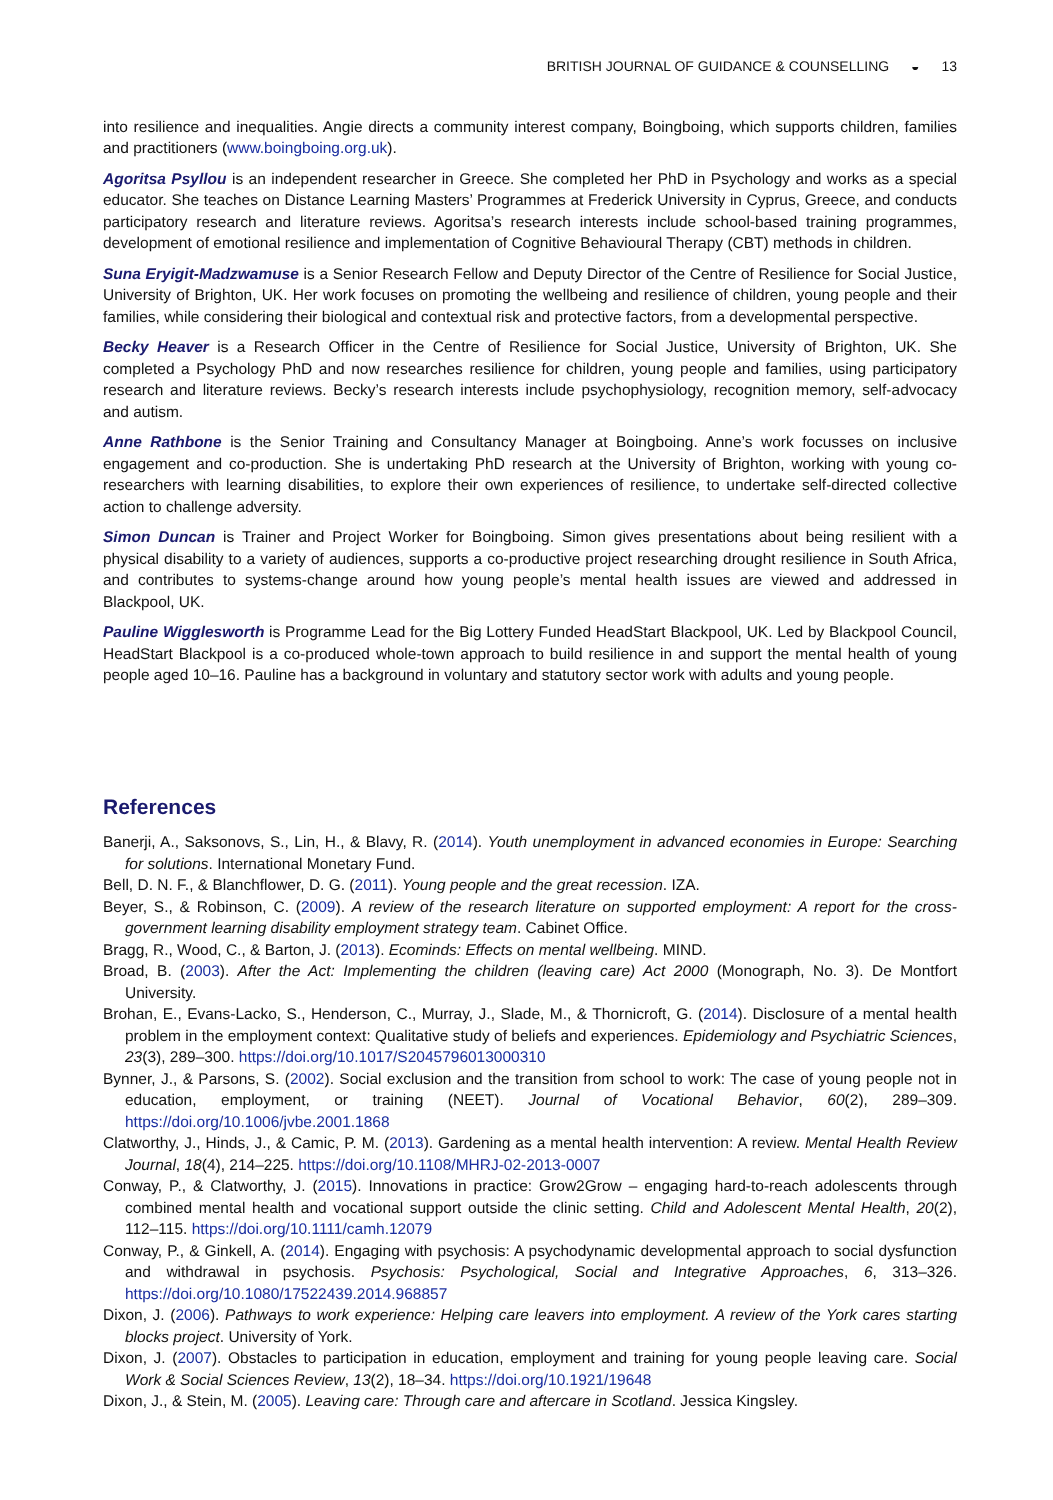BRITISH JOURNAL OF GUIDANCE & COUNSELLING ◒ 13
into resilience and inequalities. Angie directs a community interest company, Boingboing, which supports children, families and practitioners (www.boingboing.org.uk).
Agoritsa Psyllou is an independent researcher in Greece. She completed her PhD in Psychology and works as a special educator. She teaches on Distance Learning Masters’ Programmes at Frederick University in Cyprus, Greece, and conducts participatory research and literature reviews. Agoritsa’s research interests include school-based training programmes, development of emotional resilience and implementation of Cognitive Behavioural Therapy (CBT) methods in children.
Suna Eryigit-Madzwamuse is a Senior Research Fellow and Deputy Director of the Centre of Resilience for Social Justice, University of Brighton, UK. Her work focuses on promoting the wellbeing and resilience of children, young people and their families, while considering their biological and contextual risk and protective factors, from a developmental perspective.
Becky Heaver is a Research Officer in the Centre of Resilience for Social Justice, University of Brighton, UK. She completed a Psychology PhD and now researches resilience for children, young people and families, using participatory research and literature reviews. Becky’s research interests include psychophysiology, recognition memory, self-advocacy and autism.
Anne Rathbone is the Senior Training and Consultancy Manager at Boingboing. Anne’s work focusses on inclusive engagement and co-production. She is undertaking PhD research at the University of Brighton, working with young co-researchers with learning disabilities, to explore their own experiences of resilience, to undertake self-directed collective action to challenge adversity.
Simon Duncan is Trainer and Project Worker for Boingboing. Simon gives presentations about being resilient with a physical disability to a variety of audiences, supports a co-productive project researching drought resilience in South Africa, and contributes to systems-change around how young people’s mental health issues are viewed and addressed in Blackpool, UK.
Pauline Wigglesworth is Programme Lead for the Big Lottery Funded HeadStart Blackpool, UK. Led by Blackpool Council, HeadStart Blackpool is a co-produced whole-town approach to build resilience in and support the mental health of young people aged 10–16. Pauline has a background in voluntary and statutory sector work with adults and young people.
References
Banerji, A., Saksonovs, S., Lin, H., & Blavy, R. (2014). Youth unemployment in advanced economies in Europe: Searching for solutions. International Monetary Fund.
Bell, D. N. F., & Blanchflower, D. G. (2011). Young people and the great recession. IZA.
Beyer, S., & Robinson, C. (2009). A review of the research literature on supported employment: A report for the cross-government learning disability employment strategy team. Cabinet Office.
Bragg, R., Wood, C., & Barton, J. (2013). Ecominds: Effects on mental wellbeing. MIND.
Broad, B. (2003). After the Act: Implementing the children (leaving care) Act 2000 (Monograph, No. 3). De Montfort University.
Brohan, E., Evans-Lacko, S., Henderson, C., Murray, J., Slade, M., & Thornicroft, G. (2014). Disclosure of a mental health problem in the employment context: Qualitative study of beliefs and experiences. Epidemiology and Psychiatric Sciences, 23(3), 289–300. https://doi.org/10.1017/S2045796013000310
Bynner, J., & Parsons, S. (2002). Social exclusion and the transition from school to work: The case of young people not in education, employment, or training (NEET). Journal of Vocational Behavior, 60(2), 289–309. https://doi.org/10.1006/jvbe.2001.1868
Clatworthy, J., Hinds, J., & Camic, P. M. (2013). Gardening as a mental health intervention: A review. Mental Health Review Journal, 18(4), 214–225. https://doi.org/10.1108/MHRJ-02-2013-0007
Conway, P., & Clatworthy, J. (2015). Innovations in practice: Grow2Grow – engaging hard-to-reach adolescents through combined mental health and vocational support outside the clinic setting. Child and Adolescent Mental Health, 20(2), 112–115. https://doi.org/10.1111/camh.12079
Conway, P., & Ginkell, A. (2014). Engaging with psychosis: A psychodynamic developmental approach to social dysfunction and withdrawal in psychosis. Psychosis: Psychological, Social and Integrative Approaches, 6, 313–326. https://doi.org/10.1080/17522439.2014.968857
Dixon, J. (2006). Pathways to work experience: Helping care leavers into employment. A review of the York cares starting blocks project. University of York.
Dixon, J. (2007). Obstacles to participation in education, employment and training for young people leaving care. Social Work & Social Sciences Review, 13(2), 18–34. https://doi.org/10.1921/19648
Dixon, J., & Stein, M. (2005). Leaving care: Through care and aftercare in Scotland. Jessica Kingsley.